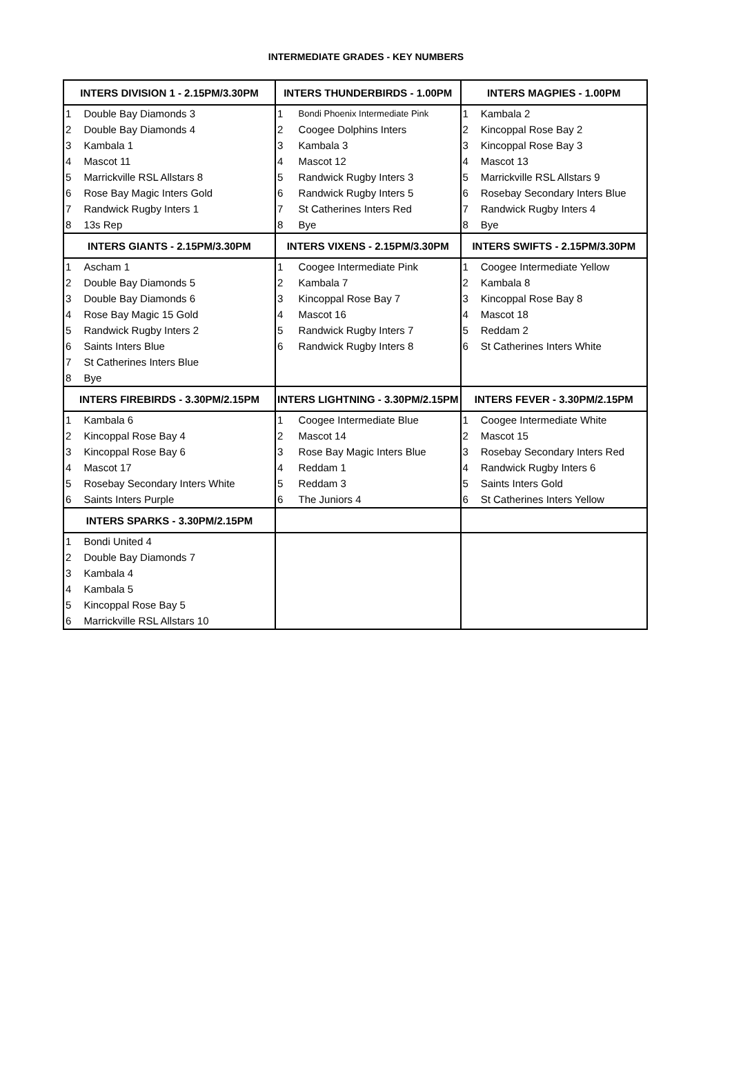INTERMEDIATE GRADES - KEY NUMBERS
| INTERS DIVISION 1 - 2.15PM/3.30PM | | INTERS THUNDERBIRDS - 1.00PM | | INTERS MAGPIES - 1.00PM | |
| --- | --- | --- | --- | --- | --- |
| 1 | Double Bay Diamonds 3 | 1 | Bondi Phoenix Intermediate Pink | 1 | Kambala 2 |
| 2 | Double Bay Diamonds 4 | 2 | Coogee Dolphins Inters | 2 | Kincoppal Rose Bay 2 |
| 3 | Kambala 1 | 3 | Kambala 3 | 3 | Kincoppal Rose Bay 3 |
| 4 | Mascot 11 | 4 | Mascot 12 | 4 | Mascot 13 |
| 5 | Marrickville RSL Allstars 8 | 5 | Randwick Rugby Inters 3 | 5 | Marrickville RSL Allstars 9 |
| 6 | Rose Bay Magic Inters Gold | 6 | Randwick Rugby Inters 5 | 6 | Rosebay Secondary Inters Blue |
| 7 | Randwick Rugby Inters 1 | 7 | St Catherines Inters Red | 7 | Randwick Rugby Inters 4 |
| 8 | 13s Rep | 8 | Bye | 8 | Bye |
| INTERS GIANTS - 2.15PM/3.30PM | | INTERS VIXENS - 2.15PM/3.30PM | | INTERS SWIFTS - 2.15PM/3.30PM | |
| 1 | Ascham 1 | 1 | Coogee Intermediate Pink | 1 | Coogee Intermediate Yellow |
| 2 | Double Bay Diamonds 5 | 2 | Kambala 7 | 2 | Kambala 8 |
| 3 | Double Bay Diamonds 6 | 3 | Kincoppal Rose Bay 7 | 3 | Kincoppal Rose Bay 8 |
| 4 | Rose Bay Magic 15 Gold | 4 | Mascot 16 | 4 | Mascot 18 |
| 5 | Randwick Rugby Inters 2 | 5 | Randwick Rugby Inters 7 | 5 | Reddam 2 |
| 6 | Saints Inters Blue | 6 | Randwick Rugby Inters 8 | 6 | St Catherines Inters White |
| 7 | St Catherines Inters Blue | | | | |
| 8 | Bye | | | | |
| INTERS FIREBIRDS - 3.30PM/2.15PM | | INTERS LIGHTNING - 3.30PM/2.15PM | | INTERS FEVER - 3.30PM/2.15PM | |
| 1 | Kambala 6 | 1 | Coogee Intermediate Blue | 1 | Coogee Intermediate White |
| 2 | Kincoppal Rose Bay 4 | 2 | Mascot 14 | 2 | Mascot 15 |
| 3 | Kincoppal Rose Bay 6 | 3 | Rose Bay Magic Inters Blue | 3 | Rosebay Secondary Inters Red |
| 4 | Mascot 17 | 4 | Reddam 1 | 4 | Randwick Rugby Inters 6 |
| 5 | Rosebay Secondary Inters White | 5 | Reddam 3 | 5 | Saints Inters Gold |
| 6 | Saints Inters Purple | 6 | The Juniors 4 | 6 | St Catherines Inters Yellow |
| INTERS SPARKS - 3.30PM/2.15PM | | | | | |
| 1 | Bondi United 4 | | | | |
| 2 | Double Bay Diamonds 7 | | | | |
| 3 | Kambala 4 | | | | |
| 4 | Kambala 5 | | | | |
| 5 | Kincoppal Rose Bay 5 | | | | |
| 6 | Marrickville RSL Allstars 10 | | | | |